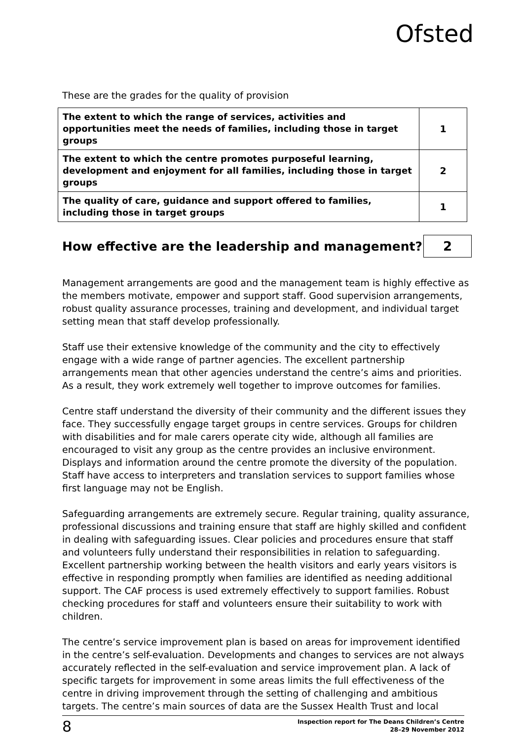Ofsted
These are the grades for the quality of provision
| The extent to which the range of services, activities and opportunities meet the needs of families, including those in target groups | 1 |
| The extent to which the centre promotes purposeful learning, development and enjoyment for all families, including those in target groups | 2 |
| The quality of care, guidance and support offered to families, including those in target groups | 1 |
How effective are the leadership and management?
2
Management arrangements are good and the management team is highly effective as the members motivate, empower and support staff. Good supervision arrangements, robust quality assurance processes, training and development, and individual target setting mean that staff develop professionally.
Staff use their extensive knowledge of the community and the city to effectively engage with a wide range of partner agencies. The excellent partnership arrangements mean that other agencies understand the centre’s aims and priorities. As a result, they work extremely well together to improve outcomes for families.
Centre staff understand the diversity of their community and the different issues they face. They successfully engage target groups in centre services. Groups for children with disabilities and for male carers operate city wide, although all families are encouraged to visit any group as the centre provides an inclusive environment. Displays and information around the centre promote the diversity of the population. Staff have access to interpreters and translation services to support families whose first language may not be English.
Safeguarding arrangements are extremely secure. Regular training, quality assurance, professional discussions and training ensure that staff are highly skilled and confident in dealing with safeguarding issues. Clear policies and procedures ensure that staff and volunteers fully understand their responsibilities in relation to safeguarding. Excellent partnership working between the health visitors and early years visitors is effective in responding promptly when families are identified as needing additional support. The CAF process is used extremely effectively to support families. Robust checking procedures for staff and volunteers ensure their suitability to work with children.
The centre’s service improvement plan is based on areas for improvement identified in the centre’s self-evaluation. Developments and changes to services are not always accurately reflected in the self-evaluation and service improvement plan. A lack of specific targets for improvement in some areas limits the full effectiveness of the centre in driving improvement through the setting of challenging and ambitious targets. The centre’s main sources of data are the Sussex Health Trust and local
8 Inspection report for The Deans Children’s Centre
28–29 November 2012